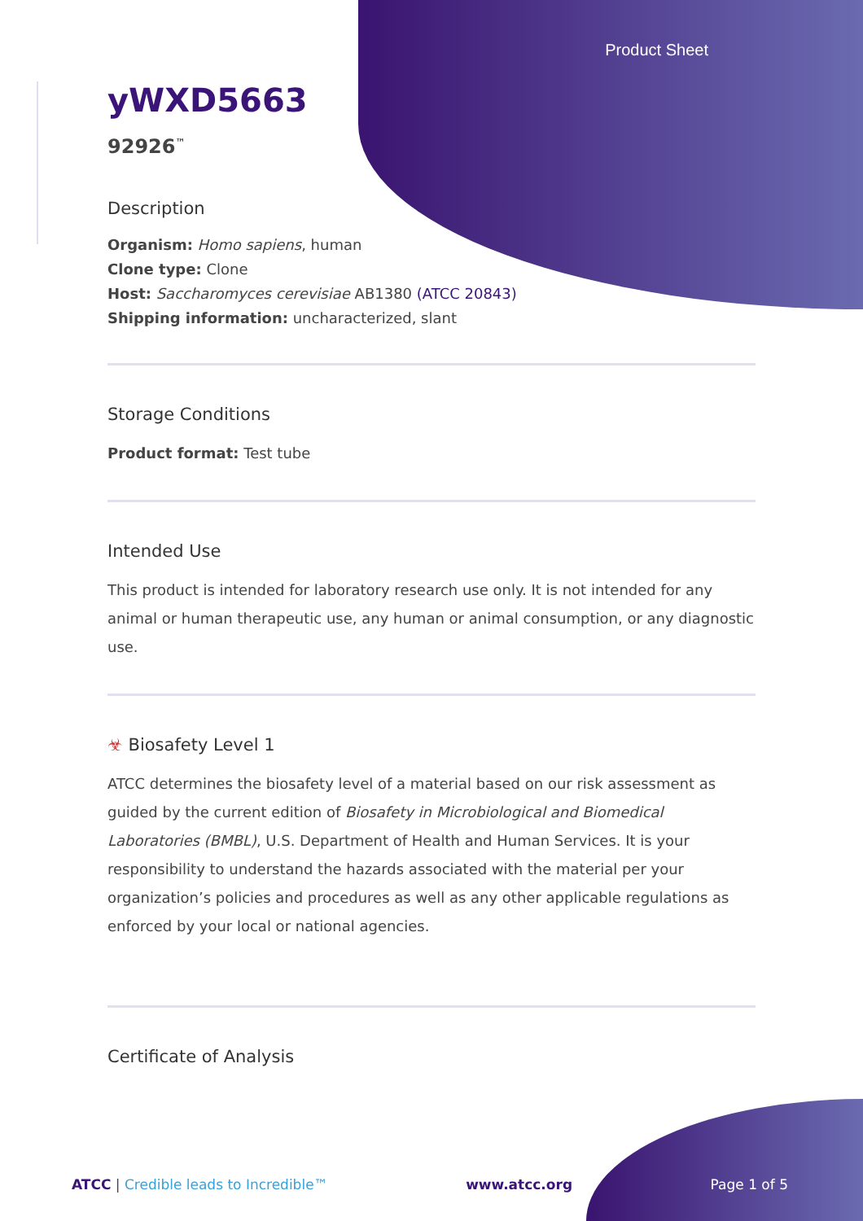Product Sheet
yWXD5663
92926<sup>™</sup>
Description
Organism: Homo sapiens, human
Clone type: Clone
Host: Saccharomyces cerevisiae AB1380 (ATCC 20843)
Shipping information: uncharacterized, slant
Storage Conditions
Product format: Test tube
Intended Use
This product is intended for laboratory research use only. It is not intended for any animal or human therapeutic use, any human or animal consumption, or any diagnostic use.
☣ Biosafety Level 1
ATCC determines the biosafety level of a material based on our risk assessment as guided by the current edition of Biosafety in Microbiological and Biomedical Laboratories (BMBL), U.S. Department of Health and Human Services. It is your responsibility to understand the hazards associated with the material per your organization’s policies and procedures as well as any other applicable regulations as enforced by your local or national agencies.
Certificate of Analysis
ATCC | Credible leads to Incredible™ www.atcc.org Page 1 of 5